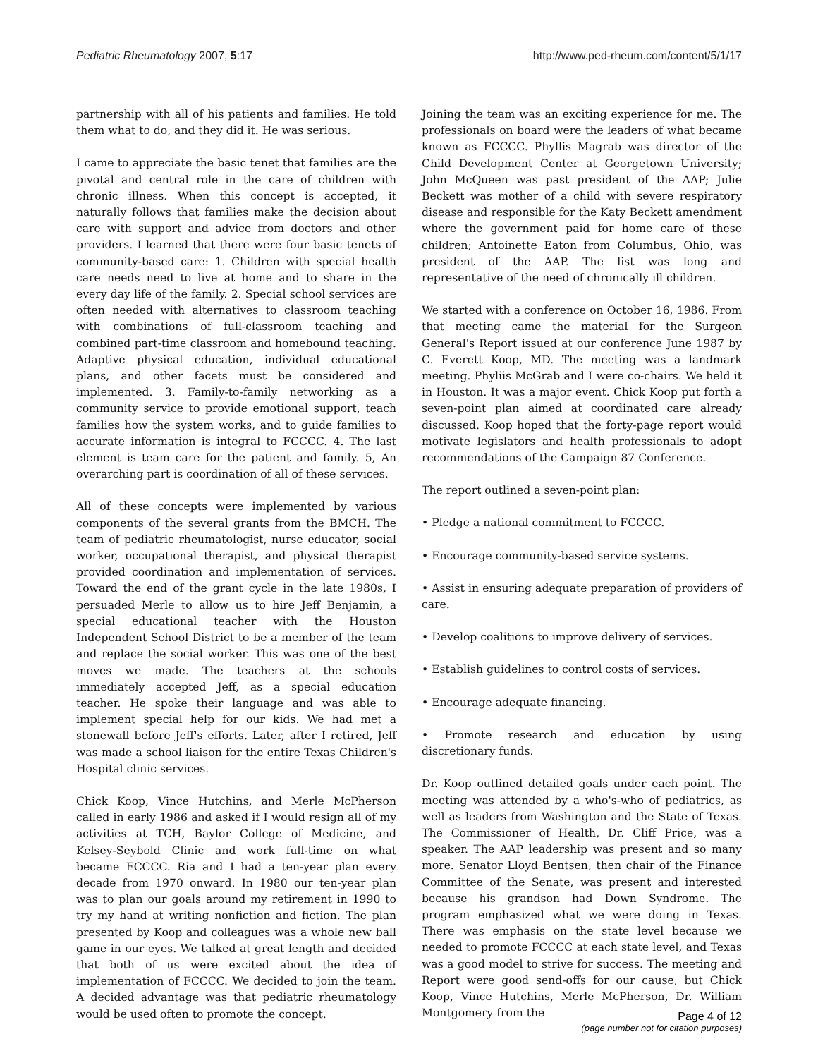Pediatric Rheumatology 2007, 5:17
http://www.ped-rheum.com/content/5/1/17
partnership with all of his patients and families. He told them what to do, and they did it. He was serious.
I came to appreciate the basic tenet that families are the pivotal and central role in the care of children with chronic illness. When this concept is accepted, it naturally follows that families make the decision about care with support and advice from doctors and other providers. I learned that there were four basic tenets of community-based care: 1. Children with special health care needs need to live at home and to share in the every day life of the family. 2. Special school services are often needed with alternatives to classroom teaching with combinations of full-classroom teaching and combined part-time classroom and homebound teaching. Adaptive physical education, individual educational plans, and other facets must be considered and implemented. 3. Family-to-family networking as a community service to provide emotional support, teach families how the system works, and to guide families to accurate information is integral to FCCCC. 4. The last element is team care for the patient and family. 5, An overarching part is coordination of all of these services.
All of these concepts were implemented by various components of the several grants from the BMCH. The team of pediatric rheumatologist, nurse educator, social worker, occupational therapist, and physical therapist provided coordination and implementation of services. Toward the end of the grant cycle in the late 1980s, I persuaded Merle to allow us to hire Jeff Benjamin, a special educational teacher with the Houston Independent School District to be a member of the team and replace the social worker. This was one of the best moves we made. The teachers at the schools immediately accepted Jeff, as a special education teacher. He spoke their language and was able to implement special help for our kids. We had met a stonewall before Jeff's efforts. Later, after I retired, Jeff was made a school liaison for the entire Texas Children's Hospital clinic services.
Chick Koop, Vince Hutchins, and Merle McPherson called in early 1986 and asked if I would resign all of my activities at TCH, Baylor College of Medicine, and Kelsey-Seybold Clinic and work full-time on what became FCCCC. Ria and I had a ten-year plan every decade from 1970 onward. In 1980 our ten-year plan was to plan our goals around my retirement in 1990 to try my hand at writing nonfiction and fiction. The plan presented by Koop and colleagues was a whole new ball game in our eyes. We talked at great length and decided that both of us were excited about the idea of implementation of FCCCC. We decided to join the team. A decided advantage was that pediatric rheumatology would be used often to promote the concept.
Joining the team was an exciting experience for me. The professionals on board were the leaders of what became known as FCCCC. Phyllis Magrab was director of the Child Development Center at Georgetown University; John McQueen was past president of the AAP; Julie Beckett was mother of a child with severe respiratory disease and responsible for the Katy Beckett amendment where the government paid for home care of these children; Antoinette Eaton from Columbus, Ohio, was president of the AAP. The list was long and representative of the need of chronically ill children.
We started with a conference on October 16, 1986. From that meeting came the material for the Surgeon General's Report issued at our conference June 1987 by C. Everett Koop, MD. The meeting was a landmark meeting. Phyliis McGrab and I were co-chairs. We held it in Houston. It was a major event. Chick Koop put forth a seven-point plan aimed at coordinated care already discussed. Koop hoped that the forty-page report would motivate legislators and health professionals to adopt recommendations of the Campaign 87 Conference.
The report outlined a seven-point plan:
• Pledge a national commitment to FCCCC.
• Encourage community-based service systems.
• Assist in ensuring adequate preparation of providers of care.
• Develop coalitions to improve delivery of services.
• Establish guidelines to control costs of services.
• Encourage adequate financing.
• Promote research and education by using discretionary funds.
Dr. Koop outlined detailed goals under each point. The meeting was attended by a who's-who of pediatrics, as well as leaders from Washington and the State of Texas. The Commissioner of Health, Dr. Cliff Price, was a speaker. The AAP leadership was present and so many more. Senator Lloyd Bentsen, then chair of the Finance Committee of the Senate, was present and interested because his grandson had Down Syndrome. The program emphasized what we were doing in Texas. There was emphasis on the state level because we needed to promote FCCCC at each state level, and Texas was a good model to strive for success. The meeting and Report were good send-offs for our cause, but Chick Koop, Vince Hutchins, Merle McPherson, Dr. William Montgomery from the
Page 4 of 12
(page number not for citation purposes)